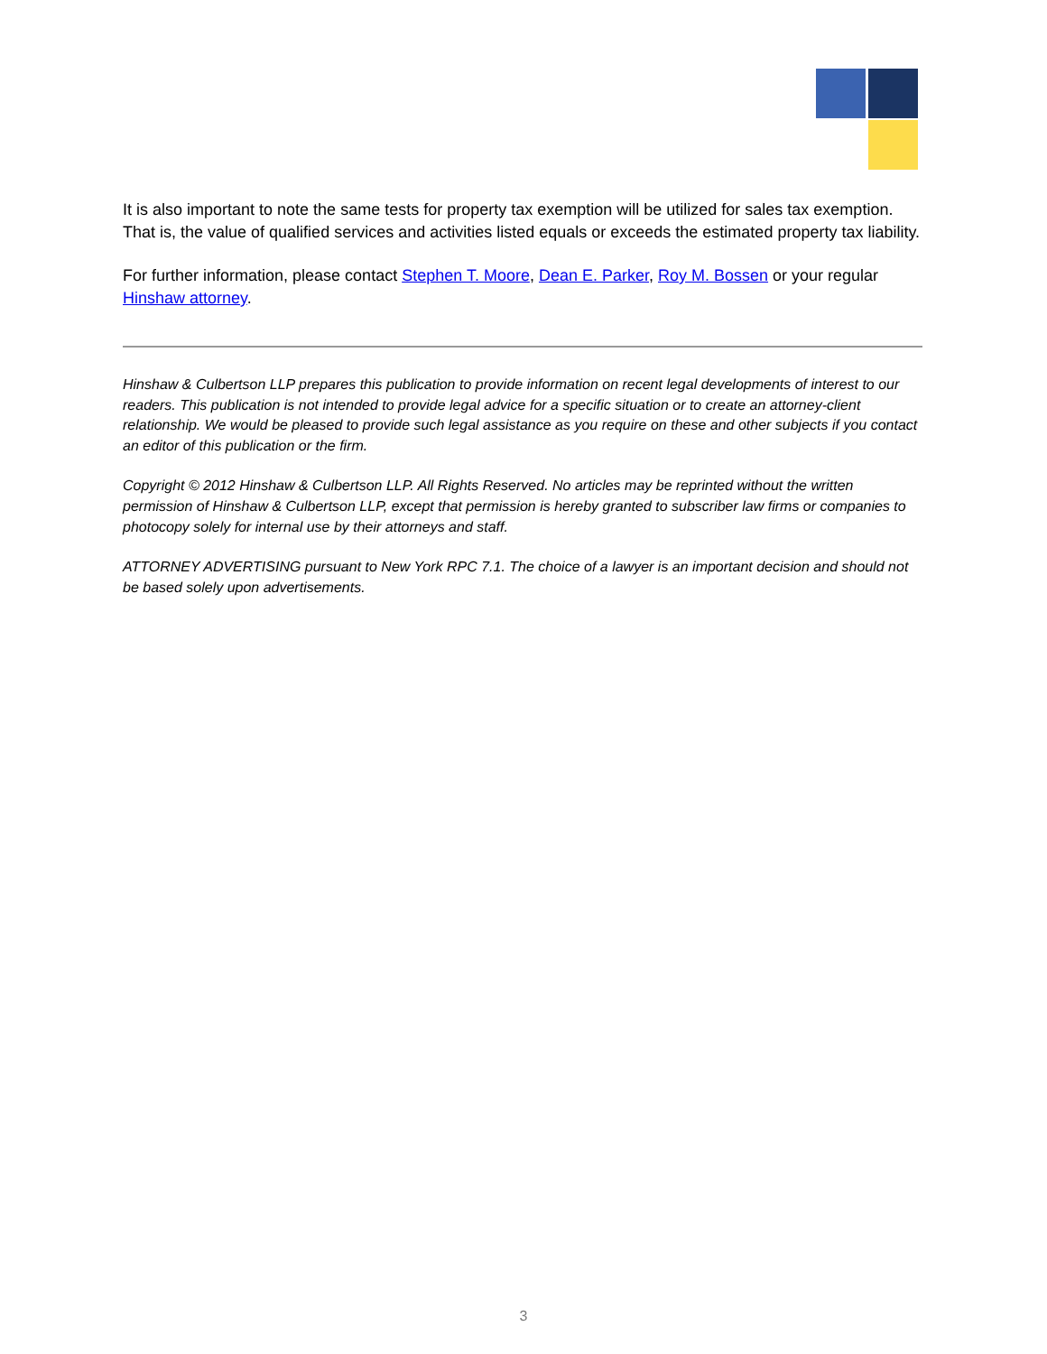It is also important to note the same tests for property tax exemption will be utilized for sales tax exemption. That is, the value of qualified services and activities listed equals or exceeds the estimated property tax liability.
For further information, please contact Stephen T. Moore, Dean E. Parker, Roy M. Bossen or your regular Hinshaw attorney.
Hinshaw & Culbertson LLP prepares this publication to provide information on recent legal developments of interest to our readers. This publication is not intended to provide legal advice for a specific situation or to create an attorney-client relationship. We would be pleased to provide such legal assistance as you require on these and other subjects if you contact an editor of this publication or the firm.
Copyright © 2012 Hinshaw & Culbertson LLP. All Rights Reserved. No articles may be reprinted without the written permission of Hinshaw & Culbertson LLP, except that permission is hereby granted to subscriber law firms or companies to photocopy solely for internal use by their attorneys and staff.
ATTORNEY ADVERTISING pursuant to New York RPC 7.1. The choice of a lawyer is an important decision and should not be based solely upon advertisements.
3